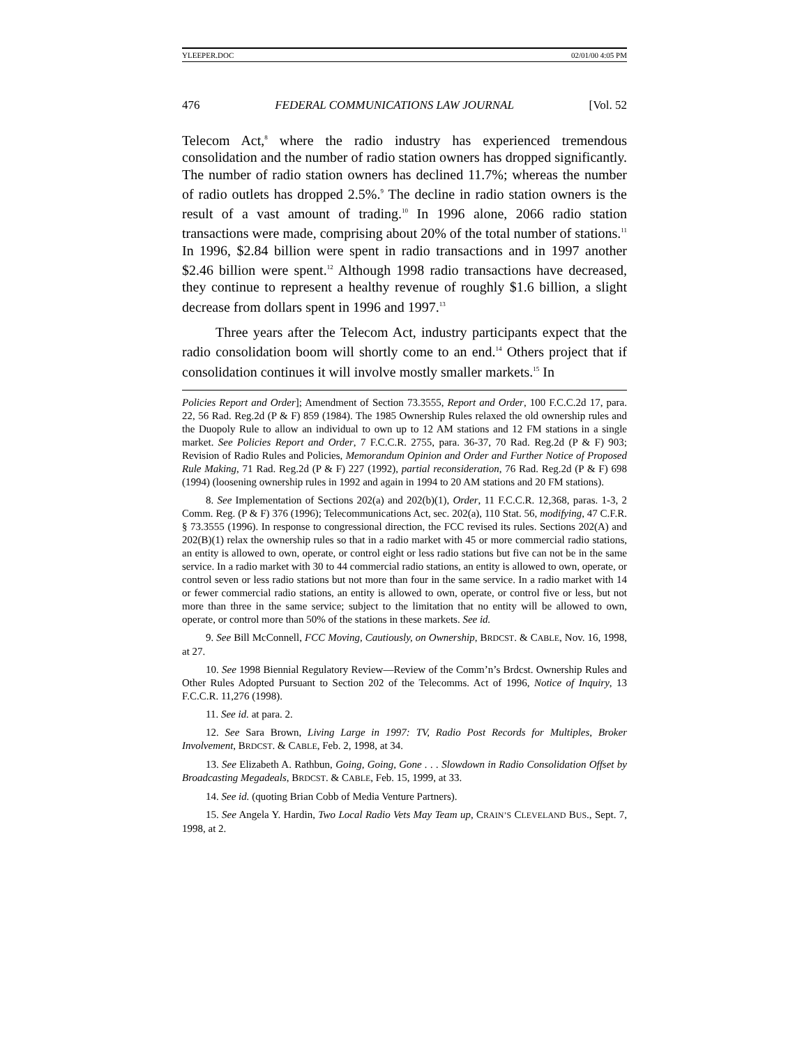YLEEPER.DOC 02/01/00 4:05 PM
476 FEDERAL COMMUNICATIONS LAW JOURNAL [Vol. 52
Telecom Act,<sup>8</sup> where the radio industry has experienced tremendous consolidation and the number of radio station owners has dropped significantly. The number of radio station owners has declined 11.7%; whereas the number of radio outlets has dropped 2.5%.<sup>9</sup> The decline in radio station owners is the result of a vast amount of trading.<sup>10</sup> In 1996 alone, 2066 radio station transactions were made, comprising about 20% of the total number of stations.<sup>11</sup> In 1996, $2.84 billion were spent in radio transactions and in 1997 another $2.46 billion were spent.<sup>12</sup> Although 1998 radio transactions have decreased, they continue to represent a healthy revenue of roughly $1.6 billion, a slight decrease from dollars spent in 1996 and 1997.<sup>13</sup>
Three years after the Telecom Act, industry participants expect that the radio consolidation boom will shortly come to an end.<sup>14</sup> Others project that if consolidation continues it will involve mostly smaller markets.<sup>15</sup> In
Policies Report and Order]; Amendment of Section 73.3555, Report and Order, 100 F.C.C.2d 17, para. 22, 56 Rad. Reg.2d (P & F) 859 (1984). The 1985 Ownership Rules relaxed the old ownership rules and the Duopoly Rule to allow an individual to own up to 12 AM stations and 12 FM stations in a single market. See Policies Report and Order, 7 F.C.C.R. 2755, para. 36-37, 70 Rad. Reg.2d (P & F) 903; Revision of Radio Rules and Policies, Memorandum Opinion and Order and Further Notice of Proposed Rule Making, 71 Rad. Reg.2d (P & F) 227 (1992), partial reconsideration, 76 Rad. Reg.2d (P & F) 698 (1994) (loosening ownership rules in 1992 and again in 1994 to 20 AM stations and 20 FM stations).
8. See Implementation of Sections 202(a) and 202(b)(1), Order, 11 F.C.C.R. 12,368, paras. 1-3, 2 Comm. Reg. (P & F) 376 (1996); Telecommunications Act, sec. 202(a), 110 Stat. 56, modifying, 47 C.F.R. § 73.3555 (1996). In response to congressional direction, the FCC revised its rules. Sections 202(A) and 202(B)(1) relax the ownership rules so that in a radio market with 45 or more commercial radio stations, an entity is allowed to own, operate, or control eight or less radio stations but five can not be in the same service. In a radio market with 30 to 44 commercial radio stations, an entity is allowed to own, operate, or control seven or less radio stations but not more than four in the same service. In a radio market with 14 or fewer commercial radio stations, an entity is allowed to own, operate, or control five or less, but not more than three in the same service; subject to the limitation that no entity will be allowed to own, operate, or control more than 50% of the stations in these markets. See id.
9. See Bill McConnell, FCC Moving, Cautiously, on Ownership, BRDCST. & CABLE, Nov. 16, 1998, at 27.
10. See 1998 Biennial Regulatory Review—Review of the Comm’n’s Brdcst. Ownership Rules and Other Rules Adopted Pursuant to Section 202 of the Telecomms. Act of 1996, Notice of Inquiry, 13 F.C.C.R. 11,276 (1998).
11. See id. at para. 2.
12. See Sara Brown, Living Large in 1997: TV, Radio Post Records for Multiples, Broker Involvement, BRDCST. & CABLE, Feb. 2, 1998, at 34.
13. See Elizabeth A. Rathbun, Going, Going, Gone . . . Slowdown in Radio Consolidation Offset by Broadcasting Megadeals, BRDCST. & CABLE, Feb. 15, 1999, at 33.
14. See id. (quoting Brian Cobb of Media Venture Partners).
15. See Angela Y. Hardin, Two Local Radio Vets May Team up, CRAIN’S CLEVELAND BUS., Sept. 7, 1998, at 2.